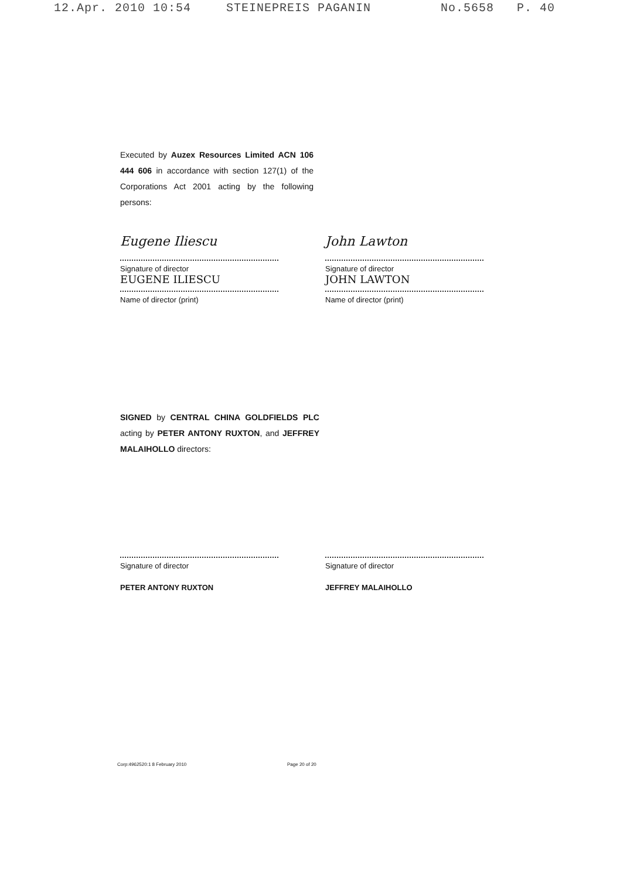12.Apr. 2010 10:54 STEINEPREIS PAGANIN No.5658 P. 40
Executed by Auzex Resources Limited ACN 106 444 606 in accordance with section 127(1) of the Corporations Act 2001 acting by the following persons:
Eugene Iliescu
Signature of director
EUGENE ILIESCU
Name of director (print)
John Lawton
Signature of director
JOHN LAWTON
Name of director (print)
SIGNED by CENTRAL CHINA GOLDFIELDS PLC acting by PETER ANTONY RUXTON, and JEFFREY MALAIHOLLO directors:
Signature of director
PETER ANTONY RUXTON
Signature of director
JEFFREY MALAIHOLLO
Corp:4962520:1 8 February 2010 Page 20 of 20